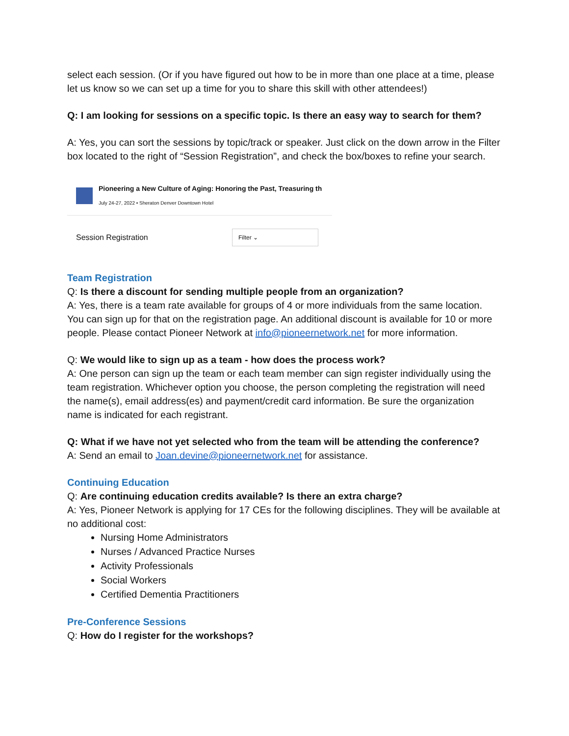select each session. (Or if you have figured out how to be in more than one place at a time, please let us know so we can set up a time for you to share this skill with other attendees!)
Q: I am looking for sessions on a specific topic. Is there an easy way to search for them?
A: Yes, you can sort the sessions by topic/track or speaker. Just click on the down arrow in the Filter box located to the right of “Session Registration”, and check the box/boxes to refine your search.
Pioneering a New Culture of Aging: Honoring the Past, Treasuring th
July 24-27, 2022 • Sheraton Denver Downtown Hotel
Session Registration Filter ⌄
Team Registration
Q: Is there a discount for sending multiple people from an organization?
A: Yes, there is a team rate available for groups of 4 or more individuals from the same location. You can sign up for that on the registration page. An additional discount is available for 10 or more people. Please contact Pioneer Network at info@pioneernetwork.net for more information.
Q: We would like to sign up as a team - how does the process work?
A: One person can sign up the team or each team member can sign register individually using the team registration. Whichever option you choose, the person completing the registration will need the name(s), email address(es) and payment/credit card information. Be sure the organization name is indicated for each registrant.
Q: What if we have not yet selected who from the team will be attending the conference?
A: Send an email to Joan.devine@pioneernetwork.net for assistance.
Continuing Education
Q: Are continuing education credits available? Is there an extra charge?
A: Yes, Pioneer Network is applying for 17 CEs for the following disciplines. They will be available at no additional cost:
Nursing Home Administrators
Nurses / Advanced Practice Nurses
Activity Professionals
Social Workers
Certified Dementia Practitioners
Pre-Conference Sessions
Q: How do I register for the workshops?